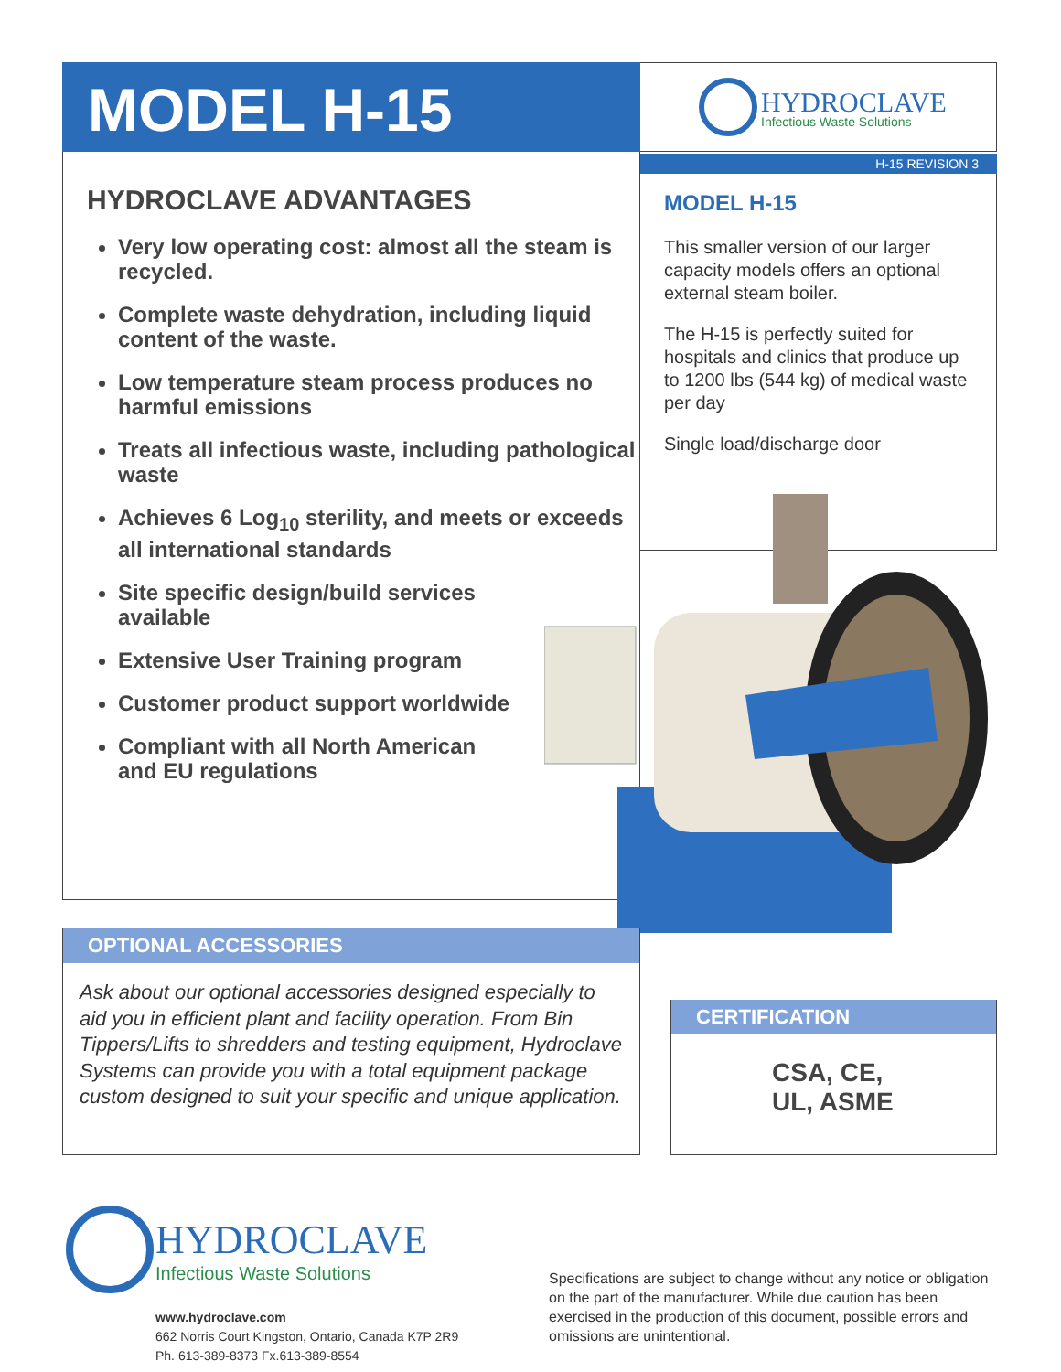MODEL H-15
HYDROCLAVE
Infectious Waste Solutions
H-15 REVISION 3
HYDROCLAVE ADVANTAGES
Very low operating cost: almost all the steam is recycled.
Complete waste dehydration, including liquid content of the waste.
Low temperature steam process produces no harmful emissions
Treats all infectious waste, including pathological waste
Achieves 6 Log<sub>10</sub> sterility, and meets or exceeds all international standards
Site specific design/build services available
Extensive User Training program
Customer product support worldwide
Compliant with all North American and EU regulations
MODEL H-15
This smaller version of our larger capacity models offers an optional external steam boiler.
The H-15 is perfectly suited for hospitals and clinics that produce up to 1200 lbs (544 kg) of medical waste per day
Single load/discharge door
OPTIONAL ACCESSORIES
Ask about our optional accessories designed especially to aid you in efficient plant and facility operation. From Bin Tippers/Lifts to shredders and testing equipment, Hydroclave Systems can provide you with a total equipment package custom designed to suit your specific and unique application.
CERTIFICATION
CSA, CE,
UL, ASME
HYDROCLAVE
Infectious Waste Solutions
www.hydroclave.com
662 Norris Court Kingston, Ontario, Canada K7P 2R9
Ph. 613-389-8373 Fx.613-389-8554
Specifications are subject to change without any notice or obligation on the part of the manufacturer. While due caution has been exercised in the production of this document, possible errors and omissions are unintentional.